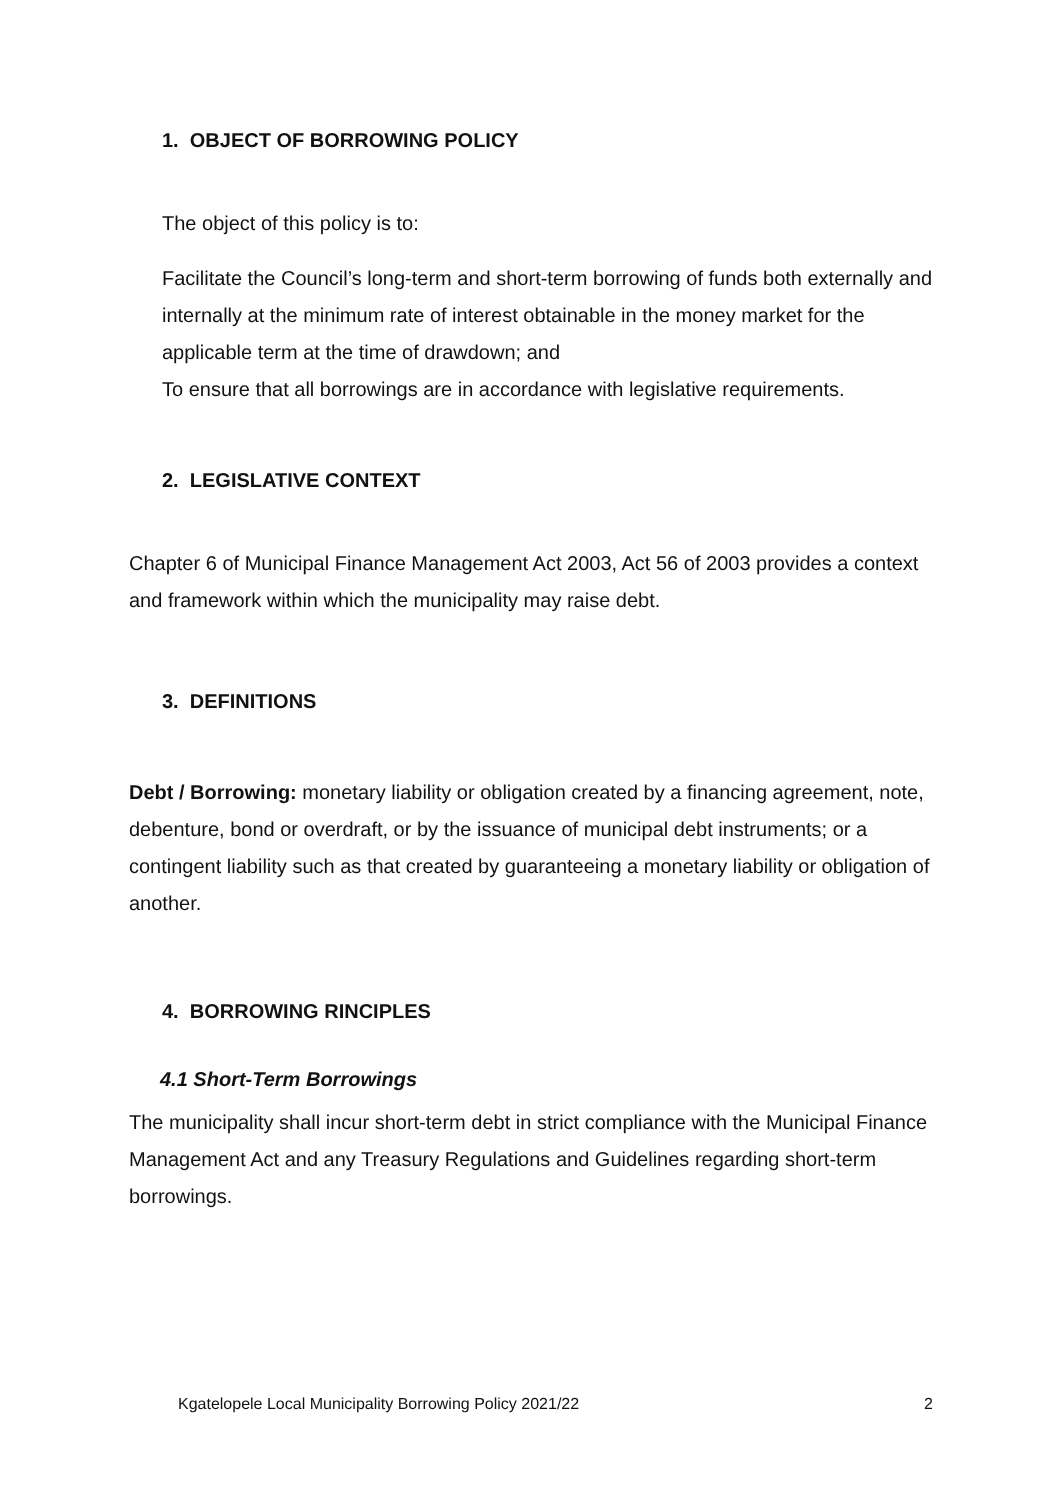1. OBJECT OF BORROWING POLICY
The object of this policy is to:
Facilitate the Council’s long-term and short-term borrowing of funds both externally and internally at the minimum rate of interest obtainable in the money market for the applicable term at the time of drawdown; and
To ensure that all borrowings are in accordance with legislative requirements.
2. LEGISLATIVE CONTEXT
Chapter 6 of Municipal Finance Management Act 2003, Act 56 of 2003 provides a context and framework within which the municipality may raise debt.
3. DEFINITIONS
Debt / Borrowing: monetary liability or obligation created by a financing agreement, note, debenture, bond or overdraft, or by the issuance of municipal debt instruments; or a contingent liability such as that created by guaranteeing a monetary liability or obligation of another.
4. BORROWING RINCIPLES
4.1 Short-Term Borrowings
The municipality shall incur short-term debt in strict compliance with the Municipal Finance Management Act and any Treasury Regulations and Guidelines regarding short-term borrowings.
Kgatelopele Local Municipality Borrowing Policy 2021/22 2